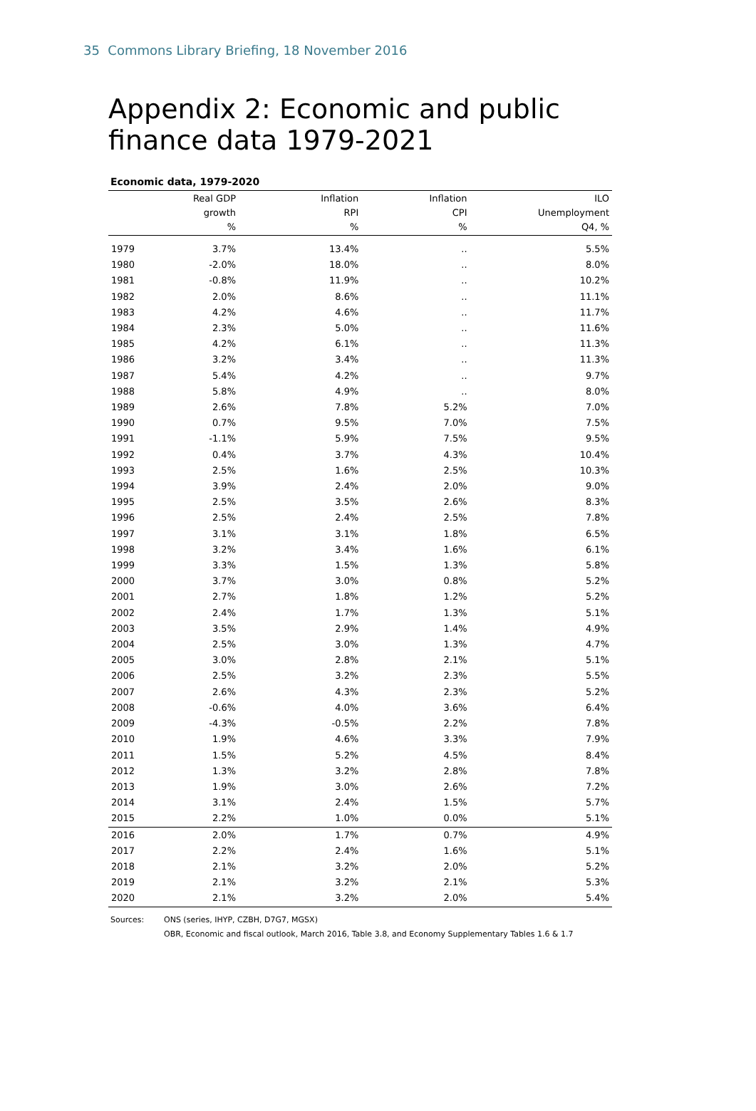35 Commons Library Briefing, 18 November 2016
Appendix 2: Economic and public
finance data 1979-2021
Economic data, 1979-2020
| | Real GDP growth % | Inflation RPI % | Inflation CPI % | ILO Unemployment Q4, % |
| --- | --- | --- | --- | --- |
| 1979 | 3.7% | 13.4% | .. | 5.5% |
| 1980 | -2.0% | 18.0% | .. | 8.0% |
| 1981 | -0.8% | 11.9% | .. | 10.2% |
| 1982 | 2.0% | 8.6% | .. | 11.1% |
| 1983 | 4.2% | 4.6% | .. | 11.7% |
| 1984 | 2.3% | 5.0% | .. | 11.6% |
| 1985 | 4.2% | 6.1% | .. | 11.3% |
| 1986 | 3.2% | 3.4% | .. | 11.3% |
| 1987 | 5.4% | 4.2% | .. | 9.7% |
| 1988 | 5.8% | 4.9% | .. | 8.0% |
| 1989 | 2.6% | 7.8% | 5.2% | 7.0% |
| 1990 | 0.7% | 9.5% | 7.0% | 7.5% |
| 1991 | -1.1% | 5.9% | 7.5% | 9.5% |
| 1992 | 0.4% | 3.7% | 4.3% | 10.4% |
| 1993 | 2.5% | 1.6% | 2.5% | 10.3% |
| 1994 | 3.9% | 2.4% | 2.0% | 9.0% |
| 1995 | 2.5% | 3.5% | 2.6% | 8.3% |
| 1996 | 2.5% | 2.4% | 2.5% | 7.8% |
| 1997 | 3.1% | 3.1% | 1.8% | 6.5% |
| 1998 | 3.2% | 3.4% | 1.6% | 6.1% |
| 1999 | 3.3% | 1.5% | 1.3% | 5.8% |
| 2000 | 3.7% | 3.0% | 0.8% | 5.2% |
| 2001 | 2.7% | 1.8% | 1.2% | 5.2% |
| 2002 | 2.4% | 1.7% | 1.3% | 5.1% |
| 2003 | 3.5% | 2.9% | 1.4% | 4.9% |
| 2004 | 2.5% | 3.0% | 1.3% | 4.7% |
| 2005 | 3.0% | 2.8% | 2.1% | 5.1% |
| 2006 | 2.5% | 3.2% | 2.3% | 5.5% |
| 2007 | 2.6% | 4.3% | 2.3% | 5.2% |
| 2008 | -0.6% | 4.0% | 3.6% | 6.4% |
| 2009 | -4.3% | -0.5% | 2.2% | 7.8% |
| 2010 | 1.9% | 4.6% | 3.3% | 7.9% |
| 2011 | 1.5% | 5.2% | 4.5% | 8.4% |
| 2012 | 1.3% | 3.2% | 2.8% | 7.8% |
| 2013 | 1.9% | 3.0% | 2.6% | 7.2% |
| 2014 | 3.1% | 2.4% | 1.5% | 5.7% |
| 2015 | 2.2% | 1.0% | 0.0% | 5.1% |
| 2016 | 2.0% | 1.7% | 0.7% | 4.9% |
| 2017 | 2.2% | 2.4% | 1.6% | 5.1% |
| 2018 | 2.1% | 3.2% | 2.0% | 5.2% |
| 2019 | 2.1% | 3.2% | 2.1% | 5.3% |
| 2020 | 2.1% | 3.2% | 2.0% | 5.4% |
Sources: ONS (series, IHYP, CZBH, D7G7, MGSX)
OBR, Economic and fiscal outlook, March 2016, Table 3.8, and Economy Supplementary Tables 1.6 & 1.7